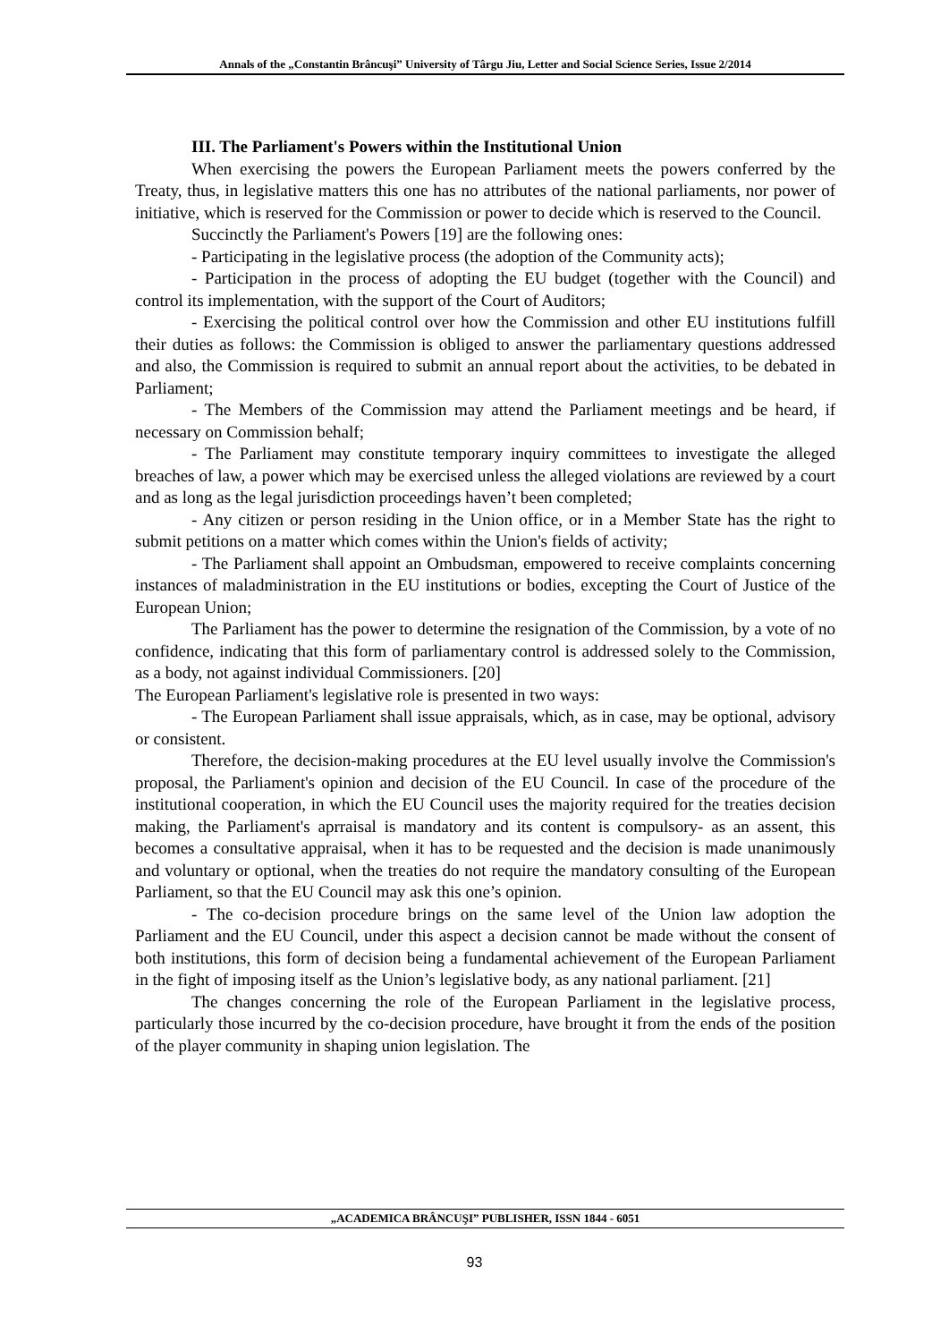Annals of the „Constantin Brâncuşi” University of Târgu Jiu, Letter and Social Science Series, Issue 2/2014
III. The Parliament's Powers within the Institutional Union
When exercising the powers the European Parliament meets the powers conferred by the Treaty, thus, in legislative matters this one has no attributes of the national parliaments, nor power of initiative, which is reserved for the Commission or power to decide which is reserved to the Council.
Succinctly the Parliament's Powers [19] are the following ones:
- Participating in the legislative process (the adoption of the Community acts);
- Participation in the process of adopting the EU budget (together with the Council) and control its implementation, with the support of the Court of Auditors;
- Exercising the political control over how the Commission and other EU institutions fulfill their duties as follows: the Commission is obliged to answer the parliamentary questions addressed and also, the Commission is required to submit an annual report about the activities, to be debated in Parliament;
- The Members of the Commission may attend the Parliament meetings and be heard, if necessary on Commission behalf;
- The Parliament may constitute temporary inquiry committees to investigate the alleged breaches of law, a power which may be exercised unless the alleged violations are reviewed by a court and as long as the legal jurisdiction proceedings haven’t been completed;
- Any citizen or person residing in the Union office, or in a Member State has the right to submit petitions on a matter which comes within the Union's fields of activity;
- The Parliament shall appoint an Ombudsman, empowered to receive complaints concerning instances of maladministration in the EU institutions or bodies, excepting the Court of Justice of the European Union;
The Parliament has the power to determine the resignation of the Commission, by a vote of no confidence, indicating that this form of parliamentary control is addressed solely to the Commission, as a body, not against individual Commissioners. [20]
The European Parliament's legislative role is presented in two ways:
- The European Parliament shall issue appraisals, which, as in case, may be optional, advisory or consistent.
Therefore, the decision-making procedures at the EU level usually involve the Commission's proposal, the Parliament's opinion and decision of the EU Council. In case of the procedure of the institutional cooperation, in which the EU Council uses the majority required for the treaties decision making, the Parliament's aprraisal is mandatory and its content is compulsory- as an assent, this becomes a consultative appraisal, when it has to be requested and the decision is made unanimously and voluntary or optional, when the treaties do not require the mandatory consulting of the European Parliament, so that the EU Council may ask this one’s opinion.
- The co-decision procedure brings on the same level of the Union law adoption the Parliament and the EU Council, under this aspect a decision cannot be made without the consent of both institutions, this form of decision being a fundamental achievement of the European Parliament in the fight of imposing itself as the Union’s legislative body, as any national parliament. [21]
The changes concerning the role of the European Parliament in the legislative process, particularly those incurred by the co-decision procedure, have brought it from the ends of the position of the player community in shaping union legislation. The
„ACADEMICA BRÂNCUŞI” PUBLISHER, ISSN 1844 - 6051
93